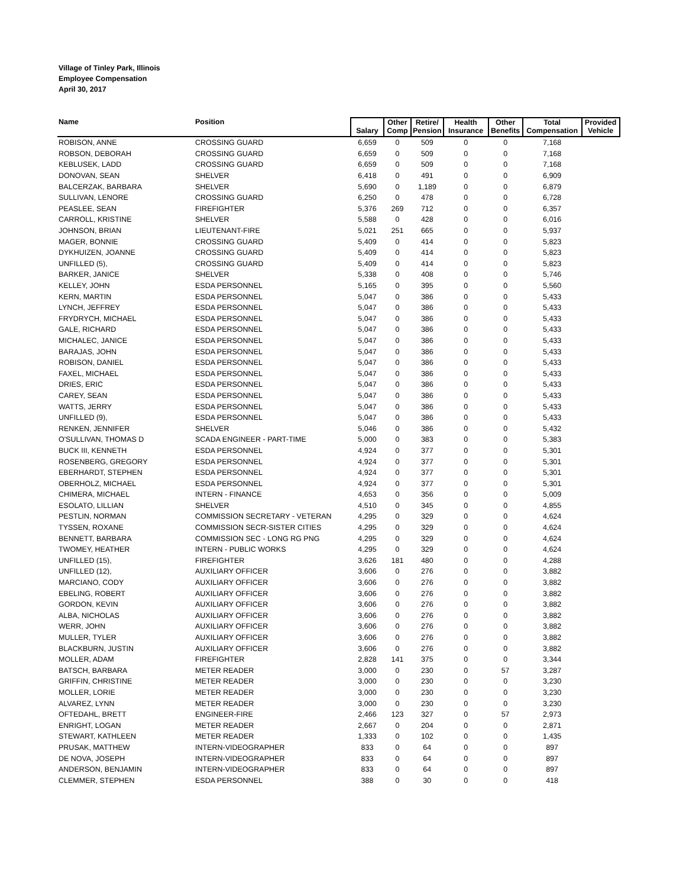Village of Tinley Park, Illinois
Employee Compensation
April 30, 2017
| Name | Position | Salary | Other Comp | Retire/ Pension | Health Insurance | Other Benefits | Total Compensation | Provided Vehicle |
| --- | --- | --- | --- | --- | --- | --- | --- | --- |
| ROBISON, ANNE | CROSSING GUARD | 6,659 | 0 | 509 | 0 | 0 | 7,168 | |
| ROBSON, DEBORAH | CROSSING GUARD | 6,659 | 0 | 509 | 0 | 0 | 7,168 | |
| KEBLUSEK, LADD | CROSSING GUARD | 6,659 | 0 | 509 | 0 | 0 | 7,168 | |
| DONOVAN, SEAN | SHELVER | 6,418 | 0 | 491 | 0 | 0 | 6,909 | |
| BALCERZAK, BARBARA | SHELVER | 5,690 | 0 | 1,189 | 0 | 0 | 6,879 | |
| SULLIVAN, LENORE | CROSSING GUARD | 6,250 | 0 | 478 | 0 | 0 | 6,728 | |
| PEASLEE, SEAN | FIREFIGHTER | 5,376 | 269 | 712 | 0 | 0 | 6,357 | |
| CARROLL, KRISTINE | SHELVER | 5,588 | 0 | 428 | 0 | 0 | 6,016 | |
| JOHNSON, BRIAN | LIEUTENANT-FIRE | 5,021 | 251 | 665 | 0 | 0 | 5,937 | |
| MAGER, BONNIE | CROSSING GUARD | 5,409 | 0 | 414 | 0 | 0 | 5,823 | |
| DYKHUIZEN, JOANNE | CROSSING GUARD | 5,409 | 0 | 414 | 0 | 0 | 5,823 | |
| UNFILLED (5), | CROSSING GUARD | 5,409 | 0 | 414 | 0 | 0 | 5,823 | |
| BARKER, JANICE | SHELVER | 5,338 | 0 | 408 | 0 | 0 | 5,746 | |
| KELLEY, JOHN | ESDA PERSONNEL | 5,165 | 0 | 395 | 0 | 0 | 5,560 | |
| KERN, MARTIN | ESDA PERSONNEL | 5,047 | 0 | 386 | 0 | 0 | 5,433 | |
| LYNCH, JEFFREY | ESDA PERSONNEL | 5,047 | 0 | 386 | 0 | 0 | 5,433 | |
| FRYDRYCH, MICHAEL | ESDA PERSONNEL | 5,047 | 0 | 386 | 0 | 0 | 5,433 | |
| GALE, RICHARD | ESDA PERSONNEL | 5,047 | 0 | 386 | 0 | 0 | 5,433 | |
| MICHALEC, JANICE | ESDA PERSONNEL | 5,047 | 0 | 386 | 0 | 0 | 5,433 | |
| BARAJAS, JOHN | ESDA PERSONNEL | 5,047 | 0 | 386 | 0 | 0 | 5,433 | |
| ROBISON, DANIEL | ESDA PERSONNEL | 5,047 | 0 | 386 | 0 | 0 | 5,433 | |
| FAXEL, MICHAEL | ESDA PERSONNEL | 5,047 | 0 | 386 | 0 | 0 | 5,433 | |
| DRIES, ERIC | ESDA PERSONNEL | 5,047 | 0 | 386 | 0 | 0 | 5,433 | |
| CAREY, SEAN | ESDA PERSONNEL | 5,047 | 0 | 386 | 0 | 0 | 5,433 | |
| WATTS, JERRY | ESDA PERSONNEL | 5,047 | 0 | 386 | 0 | 0 | 5,433 | |
| UNFILLED (9), | ESDA PERSONNEL | 5,047 | 0 | 386 | 0 | 0 | 5,433 | |
| RENKEN, JENNIFER | SHELVER | 5,046 | 0 | 386 | 0 | 0 | 5,432 | |
| O'SULLIVAN, THOMAS D | SCADA ENGINEER - PART-TIME | 5,000 | 0 | 383 | 0 | 0 | 5,383 | |
| BUCK III, KENNETH | ESDA PERSONNEL | 4,924 | 0 | 377 | 0 | 0 | 5,301 | |
| ROSENBERG, GREGORY | ESDA PERSONNEL | 4,924 | 0 | 377 | 0 | 0 | 5,301 | |
| EBERHARDT, STEPHEN | ESDA PERSONNEL | 4,924 | 0 | 377 | 0 | 0 | 5,301 | |
| OBERHOLZ, MICHAEL | ESDA PERSONNEL | 4,924 | 0 | 377 | 0 | 0 | 5,301 | |
| CHIMERA, MICHAEL | INTERN - FINANCE | 4,653 | 0 | 356 | 0 | 0 | 5,009 | |
| ESOLATO, LILLIAN | SHELVER | 4,510 | 0 | 345 | 0 | 0 | 4,855 | |
| PESTLIN, NORMAN | COMMISSION SECRETARY - VETERAN | 4,295 | 0 | 329 | 0 | 0 | 4,624 | |
| TYSSEN, ROXANE | COMMISSION SECR-SISTER CITIES | 4,295 | 0 | 329 | 0 | 0 | 4,624 | |
| BENNETT, BARBARA | COMMISSION SEC - LONG RG PNG | 4,295 | 0 | 329 | 0 | 0 | 4,624 | |
| TWOMEY, HEATHER | INTERN - PUBLIC WORKS | 4,295 | 0 | 329 | 0 | 0 | 4,624 | |
| UNFILLED (15), | FIREFIGHTER | 3,626 | 181 | 480 | 0 | 0 | 4,288 | |
| UNFILLED (12), | AUXILIARY OFFICER | 3,606 | 0 | 276 | 0 | 0 | 3,882 | |
| MARCIANO, CODY | AUXILIARY OFFICER | 3,606 | 0 | 276 | 0 | 0 | 3,882 | |
| EBELING, ROBERT | AUXILIARY OFFICER | 3,606 | 0 | 276 | 0 | 0 | 3,882 | |
| GORDON, KEVIN | AUXILIARY OFFICER | 3,606 | 0 | 276 | 0 | 0 | 3,882 | |
| ALBA, NICHOLAS | AUXILIARY OFFICER | 3,606 | 0 | 276 | 0 | 0 | 3,882 | |
| WERR, JOHN | AUXILIARY OFFICER | 3,606 | 0 | 276 | 0 | 0 | 3,882 | |
| MULLER, TYLER | AUXILIARY OFFICER | 3,606 | 0 | 276 | 0 | 0 | 3,882 | |
| BLACKBURN, JUSTIN | AUXILIARY OFFICER | 3,606 | 0 | 276 | 0 | 0 | 3,882 | |
| MOLLER, ADAM | FIREFIGHTER | 2,828 | 141 | 375 | 0 | 0 | 3,344 | |
| BATSCH, BARBARA | METER READER | 3,000 | 0 | 230 | 0 | 57 | 3,287 | |
| GRIFFIN, CHRISTINE | METER READER | 3,000 | 0 | 230 | 0 | 0 | 3,230 | |
| MOLLER, LORIE | METER READER | 3,000 | 0 | 230 | 0 | 0 | 3,230 | |
| ALVAREZ, LYNN | METER READER | 3,000 | 0 | 230 | 0 | 0 | 3,230 | |
| OFTEDAHL, BRETT | ENGINEER-FIRE | 2,466 | 123 | 327 | 0 | 57 | 2,973 | |
| ENRIGHT, LOGAN | METER READER | 2,667 | 0 | 204 | 0 | 0 | 2,871 | |
| STEWART, KATHLEEN | METER READER | 1,333 | 0 | 102 | 0 | 0 | 1,435 | |
| PRUSAK, MATTHEW | INTERN-VIDEOGRAPHER | 833 | 0 | 64 | 0 | 0 | 897 | |
| DE NOVA, JOSEPH | INTERN-VIDEOGRAPHER | 833 | 0 | 64 | 0 | 0 | 897 | |
| ANDERSON, BENJAMIN | INTERN-VIDEOGRAPHER | 833 | 0 | 64 | 0 | 0 | 897 | |
| CLEMMER, STEPHEN | ESDA PERSONNEL | 388 | 0 | 30 | 0 | 0 | 418 | |